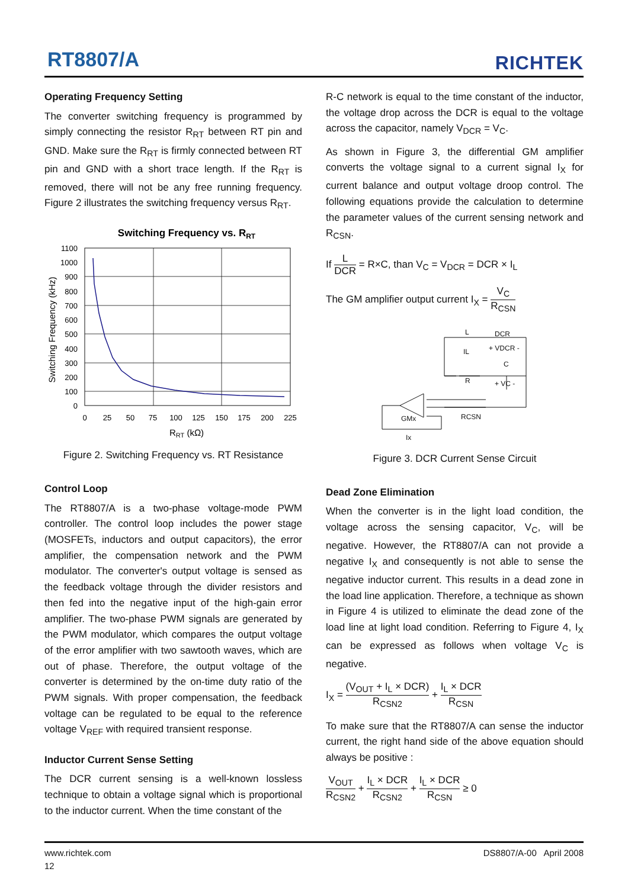RT8807/A RICHTEK
Operating Frequency Setting
The converter switching frequency is programmed by simply connecting the resistor R<sub>RT</sub> between RT pin and GND. Make sure the R<sub>RT</sub> is firmly connected between RT pin and GND with a short trace length. If the R<sub>RT</sub> is removed, there will not be any free running frequency. Figure 2 illustrates the switching frequency versus R<sub>RT</sub>.
Switching Frequency vs. RRT
1100
1000
900
800
700
600
500
400
300
200
100
0
0
25
50
75
100
125
150
175
200
225
RRT (kΩ)
Switching Frequency (kHz)
Figure 2. Switching Frequency vs. RT Resistance
Control Loop
The RT8807/A is a two-phase voltage-mode PWM controller. The control loop includes the power stage (MOSFETs, inductors and output capacitors), the error amplifier, the compensation network and the PWM modulator. The converter's output voltage is sensed as the feedback voltage through the divider resistors and then fed into the negative input of the high-gain error amplifier. The two-phase PWM signals are generated by the PWM modulator, which compares the output voltage of the error amplifier with two sawtooth waves, which are out of phase. Therefore, the output voltage of the converter is determined by the on-time duty ratio of the PWM signals. With proper compensation, the feedback voltage can be regulated to be equal to the reference voltage V<sub>REF</sub> with required transient response.
Inductor Current Sense Setting
The DCR current sensing is a well-known lossless technique to obtain a voltage signal which is proportional to the inductor current. When the time constant of the
R-C network is equal to the time constant of the inductor, the voltage drop across the DCR is equal to the voltage across the capacitor, namely V<sub>DCR</sub> = V<sub>C</sub>.
As shown in Figure 3, the differential GM amplifier converts the voltage signal to a current signal I<sub>X</sub> for current balance and output voltage droop control. The following equations provide the calculation to determine the parameter values of the current sensing network and R<sub>CSN</sub>.
If L DCR = R×C, than V<sub>C</sub> = V<sub>DCR</sub> = DCR × I<sub>L</sub>
The GM amplifier output current I<sub>X</sub> = V<sub>C</sub> R<sub>CSN</sub>
L
DCR
IL
+ VDCR -
C
R
+ VC -
RCSN
GMx
Ix
Figure 3. DCR Current Sense Circuit
Dead Zone Elimination
When the converter is in the light load condition, the voltage across the sensing capacitor, V<sub>C</sub>, will be negative. However, the RT8807/A can not provide a negative I<sub>X</sub> and consequently is not able to sense the negative inductor current. This results in a dead zone in the load line application. Therefore, a technique as shown in Figure 4 is utilized to eliminate the dead zone of the load line at light load condition. Referring to Figure 4, I<sub>X</sub> can be expressed as follows when voltage V<sub>C</sub> is negative.
I<sub>X</sub> = (V<sub>OUT</sub> + I<sub>L</sub> × DCR) R<sub>CSN2</sub> + I<sub>L</sub> × DCR R<sub>CSN</sub>
To make sure that the RT8807/A can sense the inductor current, the right hand side of the above equation should always be positive :
V<sub>OUT</sub> R<sub>CSN2</sub> + I<sub>L</sub> × DCR R<sub>CSN2</sub> + I<sub>L</sub> × DCR R<sub>CSN</sub> ≥ 0
www.richtek.com
12
DS8807/A-00 April 2008